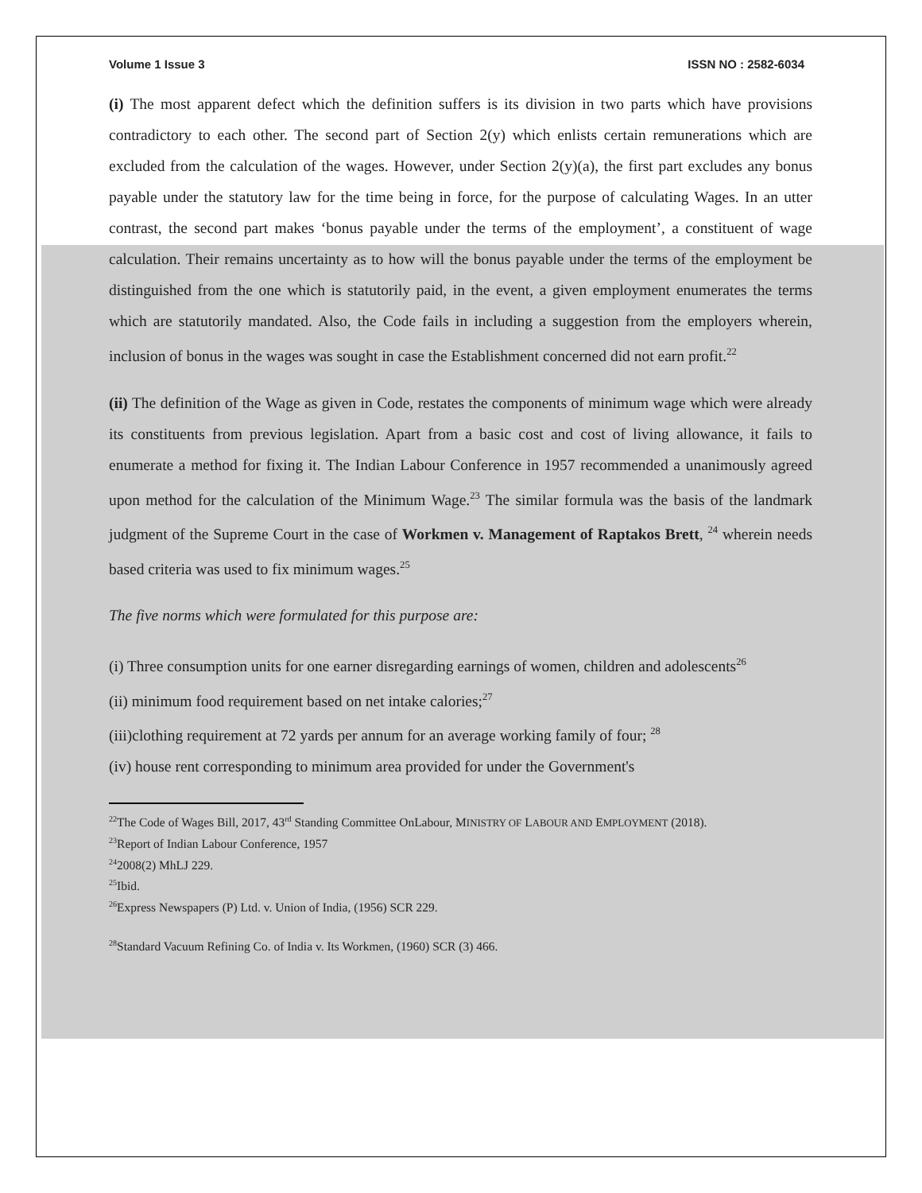Volume 1 Issue 3 ISSN NO : 2582-6034
(i) The most apparent defect which the definition suffers is its division in two parts which have provisions contradictory to each other. The second part of Section 2(y) which enlists certain remunerations which are excluded from the calculation of the wages. However, under Section 2(y)(a), the first part excludes any bonus payable under the statutory law for the time being in force, for the purpose of calculating Wages. In an utter contrast, the second part makes ‘bonus payable under the terms of the employment’, a constituent of wage calculation. Their remains uncertainty as to how will the bonus payable under the terms of the employment be distinguished from the one which is statutorily paid, in the event, a given employment enumerates the terms which are statutorily mandated. Also, the Code fails in including a suggestion from the employers wherein, inclusion of bonus in the wages was sought in case the Establishment concerned did not earn profit.<sup>22</sup>
(ii) The definition of the Wage as given in Code, restates the components of minimum wage which were already its constituents from previous legislation. Apart from a basic cost and cost of living allowance, it fails to enumerate a method for fixing it. The Indian Labour Conference in 1957 recommended a unanimously agreed upon method for the calculation of the Minimum Wage.<sup>23</sup> The similar formula was the basis of the landmark judgment of the Supreme Court in the case of Workmen v. Management of Raptakos Brett, <sup>24</sup> wherein needs based criteria was used to fix minimum wages.<sup>25</sup>
The five norms which were formulated for this purpose are:
(i) Three consumption units for one earner disregarding earnings of women, children and adolescents<sup>26</sup>
(ii) minimum food requirement based on net intake calories;<sup>27</sup>
(iii)clothing requirement at 72 yards per annum for an average working family of four; <sup>28</sup>
(iv) house rent corresponding to minimum area provided for under the Government's
<sup>22</sup> The Code of Wages Bill, 2017, 43<sup>rd</sup> Standing Committee OnLabour, MINISTRY OF LABOUR AND EMPLOYMENT (2018).
<sup>23</sup> Report of Indian Labour Conference, 1957
<sup>24</sup> 2008(2) MhLJ 229.
<sup>25</sup> Ibid.
<sup>26</sup> Express Newspapers (P) Ltd. v. Union of India, (1956) SCR 229.
<sup>28</sup> Standard Vacuum Refining Co. of India v. Its Workmen, (1960) SCR (3) 466.